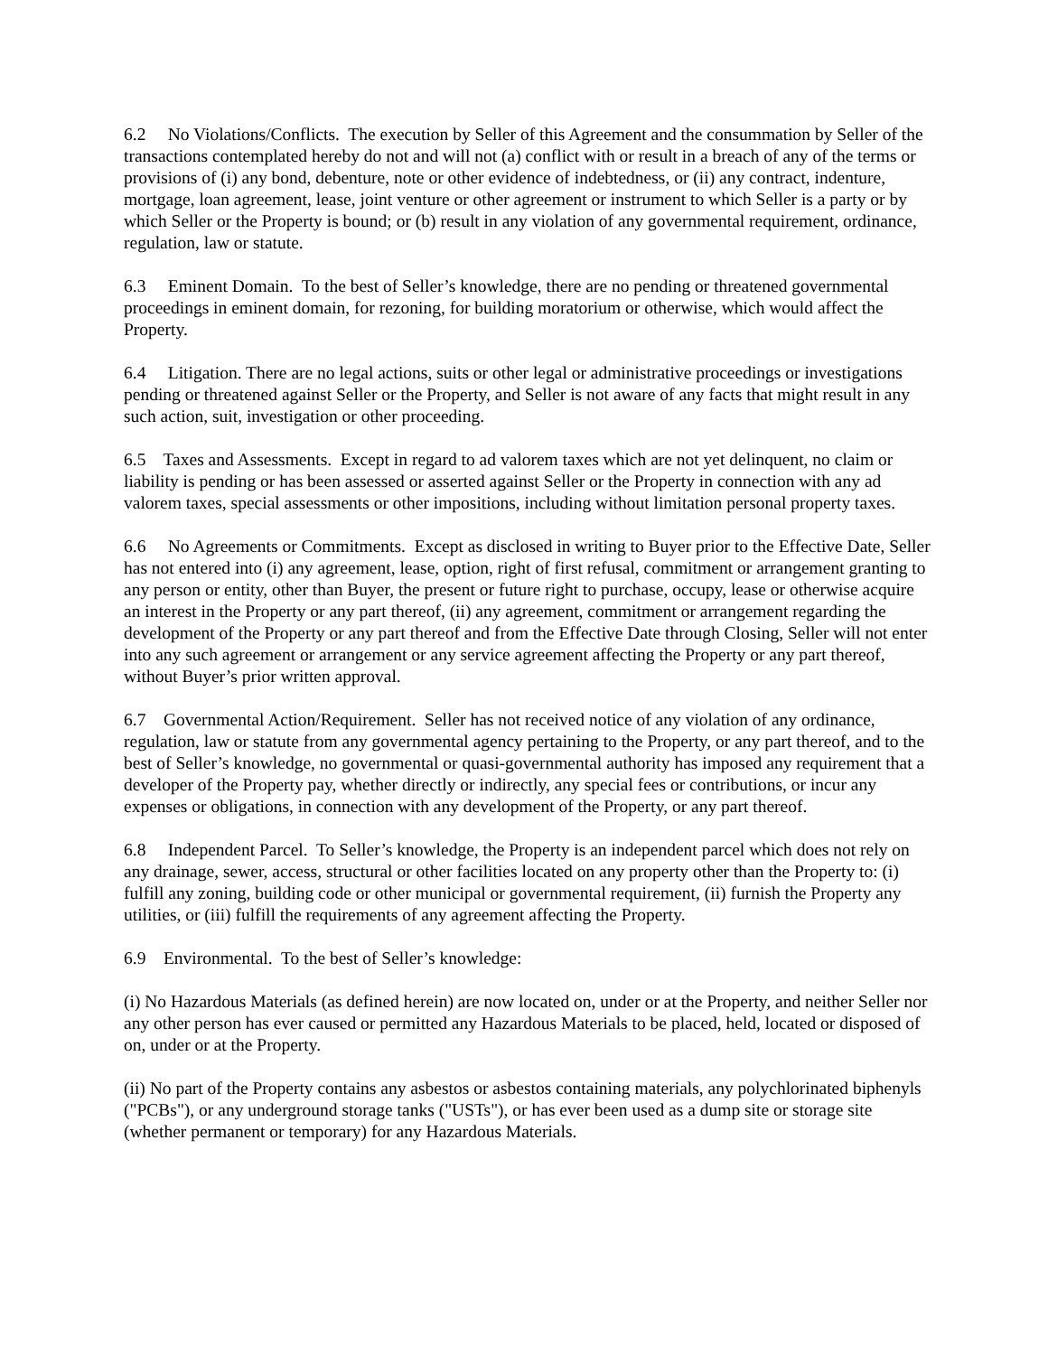6.2 No Violations/Conflicts. The execution by Seller of this Agreement and the consummation by Seller of the transactions contemplated hereby do not and will not (a) conflict with or result in a breach of any of the terms or provisions of (i) any bond, debenture, note or other evidence of indebtedness, or (ii) any contract, indenture, mortgage, loan agreement, lease, joint venture or other agreement or instrument to which Seller is a party or by which Seller or the Property is bound; or (b) result in any violation of any governmental requirement, ordinance, regulation, law or statute.
6.3 Eminent Domain. To the best of Seller’s knowledge, there are no pending or threatened governmental proceedings in eminent domain, for rezoning, for building moratorium or otherwise, which would affect the Property.
6.4 Litigation. There are no legal actions, suits or other legal or administrative proceedings or investigations pending or threatened against Seller or the Property, and Seller is not aware of any facts that might result in any such action, suit, investigation or other proceeding.
6.5 Taxes and Assessments. Except in regard to ad valorem taxes which are not yet delinquent, no claim or liability is pending or has been assessed or asserted against Seller or the Property in connection with any ad valorem taxes, special assessments or other impositions, including without limitation personal property taxes.
6.6 No Agreements or Commitments. Except as disclosed in writing to Buyer prior to the Effective Date, Seller has not entered into (i) any agreement, lease, option, right of first refusal, commitment or arrangement granting to any person or entity, other than Buyer, the present or future right to purchase, occupy, lease or otherwise acquire an interest in the Property or any part thereof, (ii) any agreement, commitment or arrangement regarding the development of the Property or any part thereof and from the Effective Date through Closing, Seller will not enter into any such agreement or arrangement or any service agreement affecting the Property or any part thereof, without Buyer’s prior written approval.
6.7 Governmental Action/Requirement. Seller has not received notice of any violation of any ordinance, regulation, law or statute from any governmental agency pertaining to the Property, or any part thereof, and to the best of Seller’s knowledge, no governmental or quasi-governmental authority has imposed any requirement that a developer of the Property pay, whether directly or indirectly, any special fees or contributions, or incur any expenses or obligations, in connection with any development of the Property, or any part thereof.
6.8 Independent Parcel. To Seller’s knowledge, the Property is an independent parcel which does not rely on any drainage, sewer, access, structural or other facilities located on any property other than the Property to: (i) fulfill any zoning, building code or other municipal or governmental requirement, (ii) furnish the Property any utilities, or (iii) fulfill the requirements of any agreement affecting the Property.
6.9 Environmental. To the best of Seller’s knowledge:
(i) No Hazardous Materials (as defined herein) are now located on, under or at the Property, and neither Seller nor any other person has ever caused or permitted any Hazardous Materials to be placed, held, located or disposed of on, under or at the Property.
(ii) No part of the Property contains any asbestos or asbestos containing materials, any polychlorinated biphenyls ("PCBs"), or any underground storage tanks ("USTs"), or has ever been used as a dump site or storage site (whether permanent or temporary) for any Hazardous Materials.